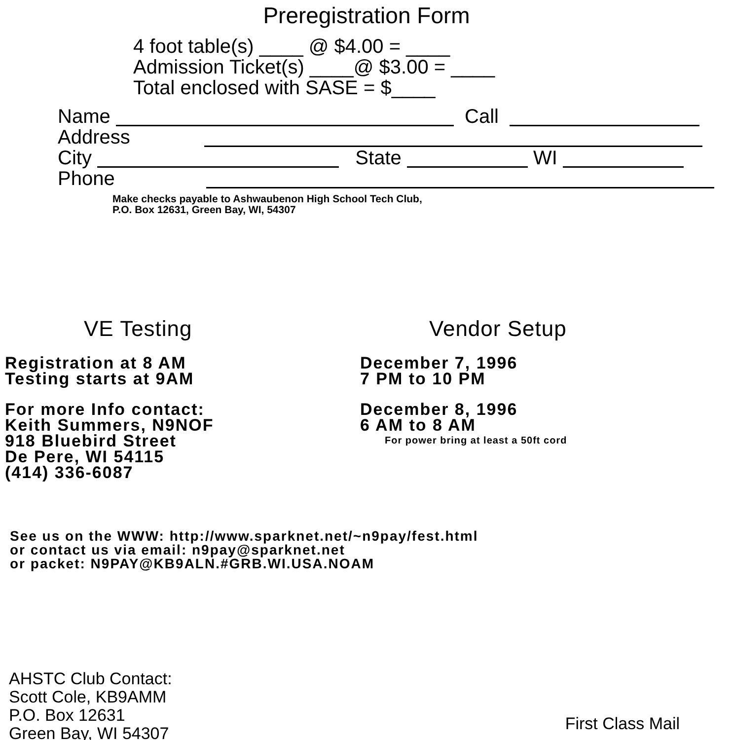Preregistration Form
4 foot table(s) ____ @ $4.00 = ____
Admission Ticket(s) ____@ $3.00 = ____
Total enclosed with SASE = $____
Name Call
Address
City State WI
Phone
Make checks payable to Ashwaubenon High School Tech Club,
P.O. Box 12631, Green Bay, WI, 54307
VE Testing
Registration at 8 AM
Testing starts at 9AM
For more Info contact:
Keith Summers, N9NOF
918 Bluebird Street
De Pere, WI 54115
(414) 336-6087
Vendor Setup
December 7, 1996
7 PM to 10 PM
December 8, 1996
6 AM to 8 AM
For power bring at least a 50ft cord
See us on the WWW: http://www.sparknet.net/~n9pay/fest.html
or contact us via email: n9pay@sparknet.net
or packet: N9PAY@KB9ALN.#GRB.WI.USA.NOAM
AHSTC Club Contact:
Scott Cole, KB9AMM
P.O. Box 12631
Green Bay, WI 54307
First Class Mail